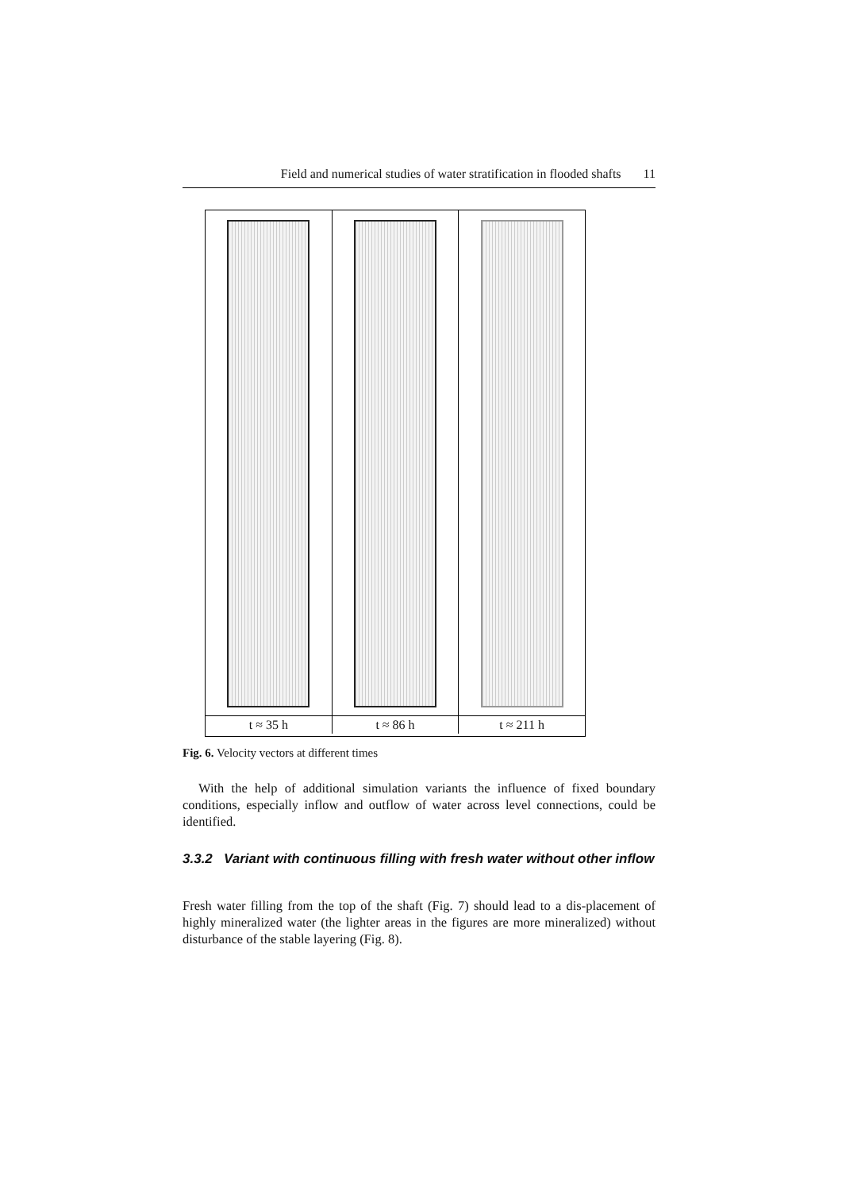Field and numerical studies of water stratification in flooded shafts 11
t ≈ 35 h t ≈ 86 h t ≈ 211 h
Fig. 6. Velocity vectors at different times
With the help of additional simulation variants the influence of fixed boundary conditions, especially inflow and outflow of water across level connections, could be identified.
3.3.2 Variant with continuous filling with fresh water without other inflow
Fresh water filling from the top of the shaft (Fig. 7) should lead to a dis-placement of highly mineralized water (the lighter areas in the figures are more mineralized) without disturbance of the stable layering (Fig. 8).